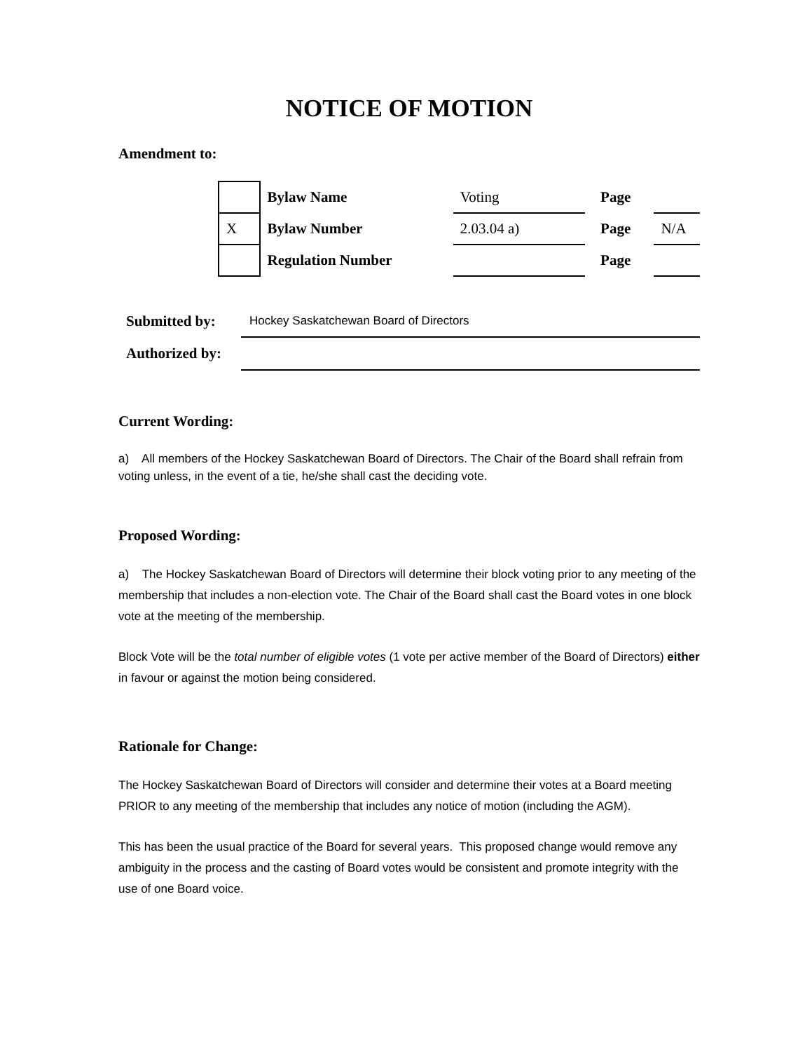NOTICE OF MOTION
Amendment to:
| | Bylaw Name | Voting | Page | |
| X | Bylaw Number | 2.03.04 a) | Page | N/A |
| | Regulation Number | | Page | |
| Submitted by: | Hockey Saskatchewan Board of Directors |
| Authorized by: | |
Current Wording:
a) All members of the Hockey Saskatchewan Board of Directors. The Chair of the Board shall refrain from voting unless, in the event of a tie, he/she shall cast the deciding vote.
Proposed Wording:
a) The Hockey Saskatchewan Board of Directors will determine their block voting prior to any meeting of the membership that includes a non-election vote. The Chair of the Board shall cast the Board votes in one block vote at the meeting of the membership.
Block Vote will be the total number of eligible votes (1 vote per active member of the Board of Directors) either in favour or against the motion being considered.
Rationale for Change:
The Hockey Saskatchewan Board of Directors will consider and determine their votes at a Board meeting PRIOR to any meeting of the membership that includes any notice of motion (including the AGM).
This has been the usual practice of the Board for several years. This proposed change would remove any ambiguity in the process and the casting of Board votes would be consistent and promote integrity with the use of one Board voice.